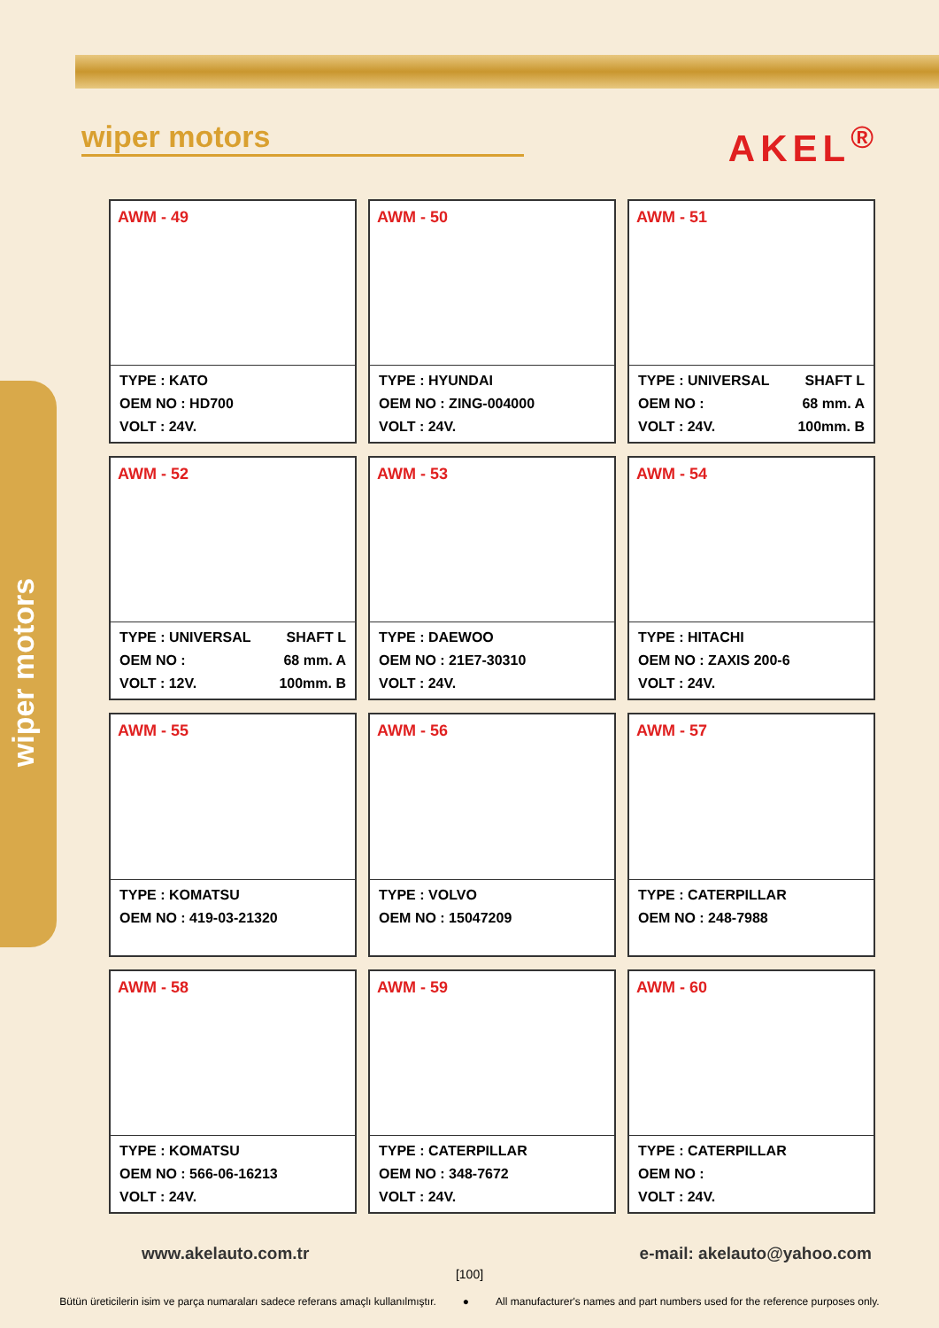wiper motors
wiper motors
AKEL<sup>®</sup>
AWM - 49
TYPE : KATO
OEM NO : HD700
VOLT : 24V.
AWM - 50
TYPE : HYUNDAI
OEM NO : ZING-004000
VOLT : 24V.
AWM - 51
TYPE : UNIVERSAL SHAFT L
OEM NO : 68 mm. A
VOLT : 24V. 100mm. B
AWM - 52
TYPE : UNIVERSAL SHAFT L
OEM NO : 68 mm. A
VOLT : 12V. 100mm. B
AWM - 53
TYPE : DAEWOO
OEM NO : 21E7-30310
VOLT : 24V.
AWM - 54
TYPE : HITACHI
OEM NO : ZAXIS 200-6
VOLT : 24V.
AWM - 55
TYPE : KOMATSU
OEM NO : 419-03-21320
AWM - 56
TYPE : VOLVO
OEM NO : 15047209
AWM - 57
TYPE : CATERPILLAR
OEM NO : 248-7988
AWM - 58
TYPE : KOMATSU
OEM NO : 566-06-16213
VOLT : 24V.
AWM - 59
TYPE : CATERPILLAR
OEM NO : 348-7672
VOLT : 24V.
AWM - 60
TYPE : CATERPILLAR
OEM NO :
VOLT : 24V.
www.akelauto.com.tr e-mail: akelauto@yahoo.com
[100]
Bütün üreticilerin isim ve parça numaraları sadece referans amaçlı kullanılmıştır. ● All manufacturer's names and part numbers used for the reference purposes only.